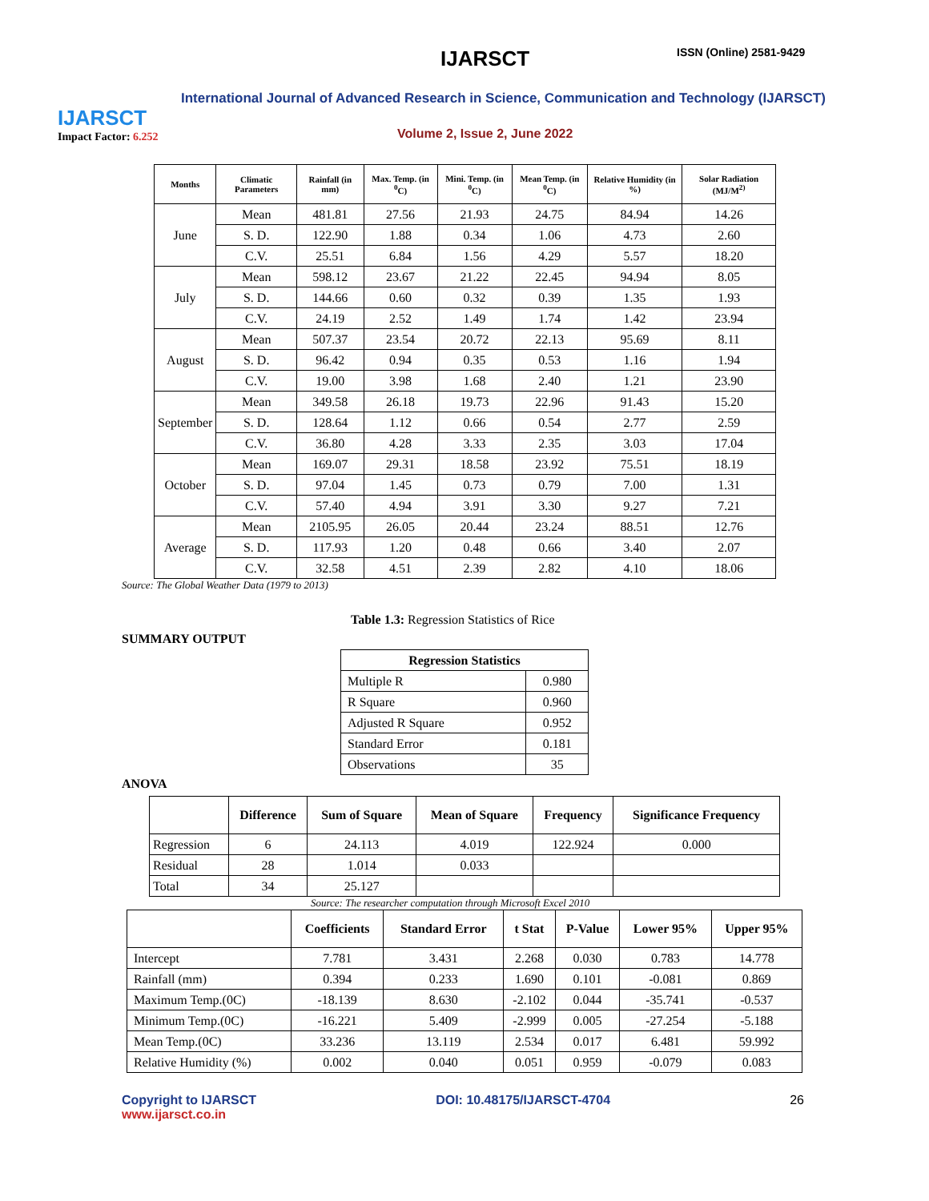IJARSCT
Impact Factor: 6.252
IJARSCT ISSN (Online) 2581-9429
International Journal of Advanced Research in Science, Communication and Technology (IJARSCT)
Volume 2, Issue 2, June 2022
| Months | Climatic Parameters | Rainfall (in mm) | Max. Temp. (in <sup>0</sup>C) | Mini. Temp. (in <sup>0</sup>C) | Mean Temp. (in <sup>0</sup>C) | Relative Humidity (in %) | Solar Radiation (MJ/M<sup>2)</sup> |
| --- | --- | --- | --- | --- | --- | --- | --- |
| June | Mean | 481.81 | 27.56 | 21.93 | 24.75 | 84.94 | 14.26 |
| | S. D. | 122.90 | 1.88 | 0.34 | 1.06 | 4.73 | 2.60 |
| | C.V. | 25.51 | 6.84 | 1.56 | 4.29 | 5.57 | 18.20 |
| July | Mean | 598.12 | 23.67 | 21.22 | 22.45 | 94.94 | 8.05 |
| | S. D. | 144.66 | 0.60 | 0.32 | 0.39 | 1.35 | 1.93 |
| | C.V. | 24.19 | 2.52 | 1.49 | 1.74 | 1.42 | 23.94 |
| August | Mean | 507.37 | 23.54 | 20.72 | 22.13 | 95.69 | 8.11 |
| | S. D. | 96.42 | 0.94 | 0.35 | 0.53 | 1.16 | 1.94 |
| | C.V. | 19.00 | 3.98 | 1.68 | 2.40 | 1.21 | 23.90 |
| September | Mean | 349.58 | 26.18 | 19.73 | 22.96 | 91.43 | 15.20 |
| | S. D. | 128.64 | 1.12 | 0.66 | 0.54 | 2.77 | 2.59 |
| | C.V. | 36.80 | 4.28 | 3.33 | 2.35 | 3.03 | 17.04 |
| October | Mean | 169.07 | 29.31 | 18.58 | 23.92 | 75.51 | 18.19 |
| | S. D. | 97.04 | 1.45 | 0.73 | 0.79 | 7.00 | 1.31 |
| | C.V. | 57.40 | 4.94 | 3.91 | 3.30 | 9.27 | 7.21 |
| Average | Mean | 2105.95 | 26.05 | 20.44 | 23.24 | 88.51 | 12.76 |
| | S. D. | 117.93 | 1.20 | 0.48 | 0.66 | 3.40 | 2.07 |
| | C.V. | 32.58 | 4.51 | 2.39 | 2.82 | 4.10 | 18.06 |
Source: The Global Weather Data (1979 to 2013)
Table 1.3: Regression Statistics of Rice
SUMMARY OUTPUT
| Regression Statistics | |
| --- | --- |
| Multiple R | 0.980 |
| R Square | 0.960 |
| Adjusted R Square | 0.952 |
| Standard Error | 0.181 |
| Observations | 35 |
ANOVA
| | Difference | Sum of Square | Mean of Square | Frequency | Significance Frequency |
| --- | --- | --- | --- | --- | --- |
| Regression | 6 | 24.113 | 4.019 | 122.924 | 0.000 |
| Residual | 28 | 1.014 | 0.033 | | |
| Total | 34 | 25.127 | | | |
Source: The researcher computation through Microsoft Excel 2010
| | Coefficients | Standard Error | t Stat | P-Value | Lower 95% | Upper 95% |
| --- | --- | --- | --- | --- | --- | --- |
| Intercept | 7.781 | 3.431 | 2.268 | 0.030 | 0.783 | 14.778 |
| Rainfall (mm) | 0.394 | 0.233 | 1.690 | 0.101 | -0.081 | 0.869 |
| Maximum Temp.(0C) | -18.139 | 8.630 | -2.102 | 0.044 | -35.741 | -0.537 |
| Minimum Temp.(0C) | -16.221 | 5.409 | -2.999 | 0.005 | -27.254 | -5.188 |
| Mean Temp.(0C) | 33.236 | 13.119 | 2.534 | 0.017 | 6.481 | 59.992 |
| Relative Humidity (%) | 0.002 | 0.040 | 0.051 | 0.959 | -0.079 | 0.083 |
Copyright to IJARSCT
www.ijarsct.co.in
DOI: 10.48175/IJARSCT-4704 26